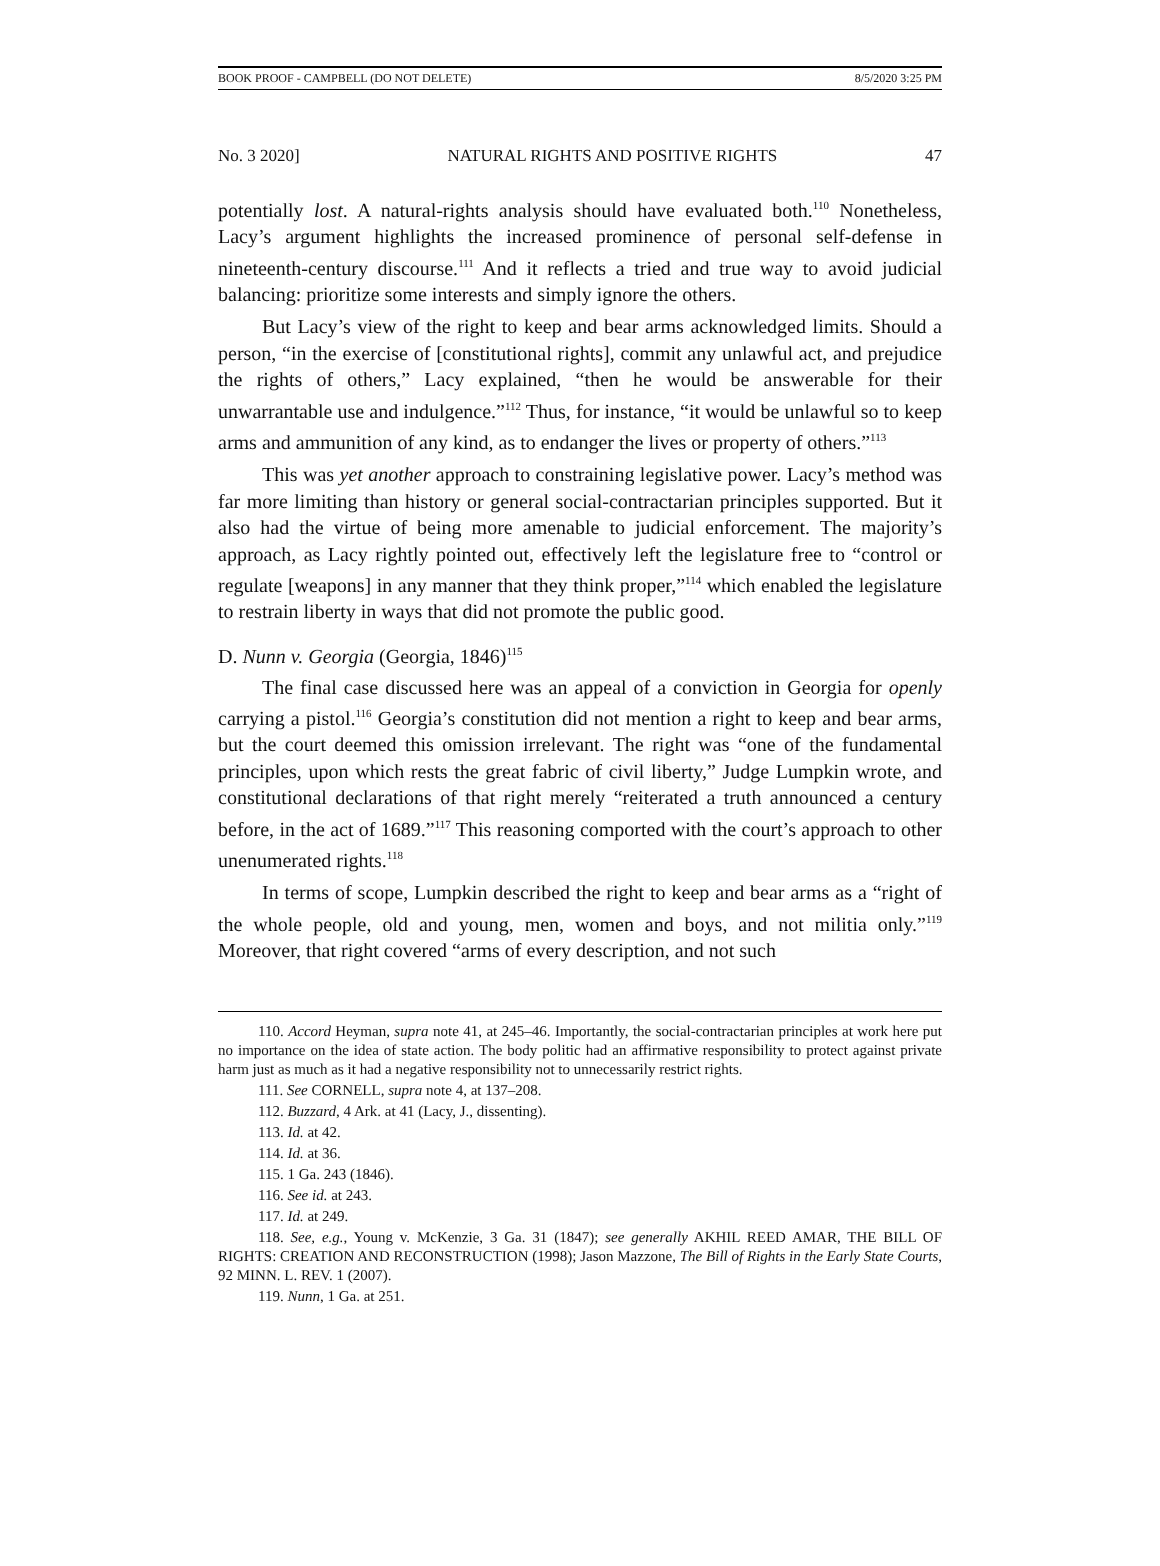BOOK PROOF - CAMPBELL (DO NOT DELETE) 8/5/2020 3:25 PM
No. 3 2020] NATURAL RIGHTS AND POSITIVE RIGHTS 47
potentially lost. A natural-rights analysis should have evaluated both.<sup>110</sup> Nonetheless, Lacy’s argument highlights the increased prominence of personal self-defense in nineteenth-century discourse.<sup>111</sup> And it reflects a tried and true way to avoid judicial balancing: prioritize some interests and simply ignore the others.
But Lacy’s view of the right to keep and bear arms acknowledged limits. Should a person, “in the exercise of [constitutional rights], commit any unlawful act, and prejudice the rights of others,” Lacy explained, “then he would be answerable for their unwarrantable use and indulgence.”<sup>112</sup> Thus, for instance, “it would be unlawful so to keep arms and ammunition of any kind, as to endanger the lives or property of others.”<sup>113</sup>
This was yet another approach to constraining legislative power. Lacy’s method was far more limiting than history or general social-contractarian principles supported. But it also had the virtue of being more amenable to judicial enforcement. The majority’s approach, as Lacy rightly pointed out, effectively left the legislature free to “control or regulate [weapons] in any manner that they think proper,”<sup>114</sup> which enabled the legislature to restrain liberty in ways that did not promote the public good.
D. Nunn v. Georgia (Georgia, 1846)<sup>115</sup>
The final case discussed here was an appeal of a conviction in Georgia for openly carrying a pistol.<sup>116</sup> Georgia’s constitution did not mention a right to keep and bear arms, but the court deemed this omission irrelevant. The right was “one of the fundamental principles, upon which rests the great fabric of civil liberty,” Judge Lumpkin wrote, and constitutional declarations of that right merely “reiterated a truth announced a century before, in the act of 1689.”<sup>117</sup> This reasoning comported with the court’s approach to other unenumerated rights.<sup>118</sup>
In terms of scope, Lumpkin described the right to keep and bear arms as a “right of the whole people, old and young, men, women and boys, and not militia only.”<sup>119</sup> Moreover, that right covered “arms of every description, and not such
110. Accord Heyman, supra note 41, at 245–46. Importantly, the social-contractarian principles at work here put no importance on the idea of state action. The body politic had an affirmative responsibility to protect against private harm just as much as it had a negative responsibility not to unnecessarily restrict rights.
111. See CORNELL, supra note 4, at 137–208.
112. Buzzard, 4 Ark. at 41 (Lacy, J., dissenting).
113. Id. at 42.
114. Id. at 36.
115. 1 Ga. 243 (1846).
116. See id. at 243.
117. Id. at 249.
118. See, e.g., Young v. McKenzie, 3 Ga. 31 (1847); see generally AKHIL REED AMAR, THE BILL OF RIGHTS: CREATION AND RECONSTRUCTION (1998); Jason Mazzone, The Bill of Rights in the Early State Courts, 92 MINN. L. REV. 1 (2007).
119. Nunn, 1 Ga. at 251.